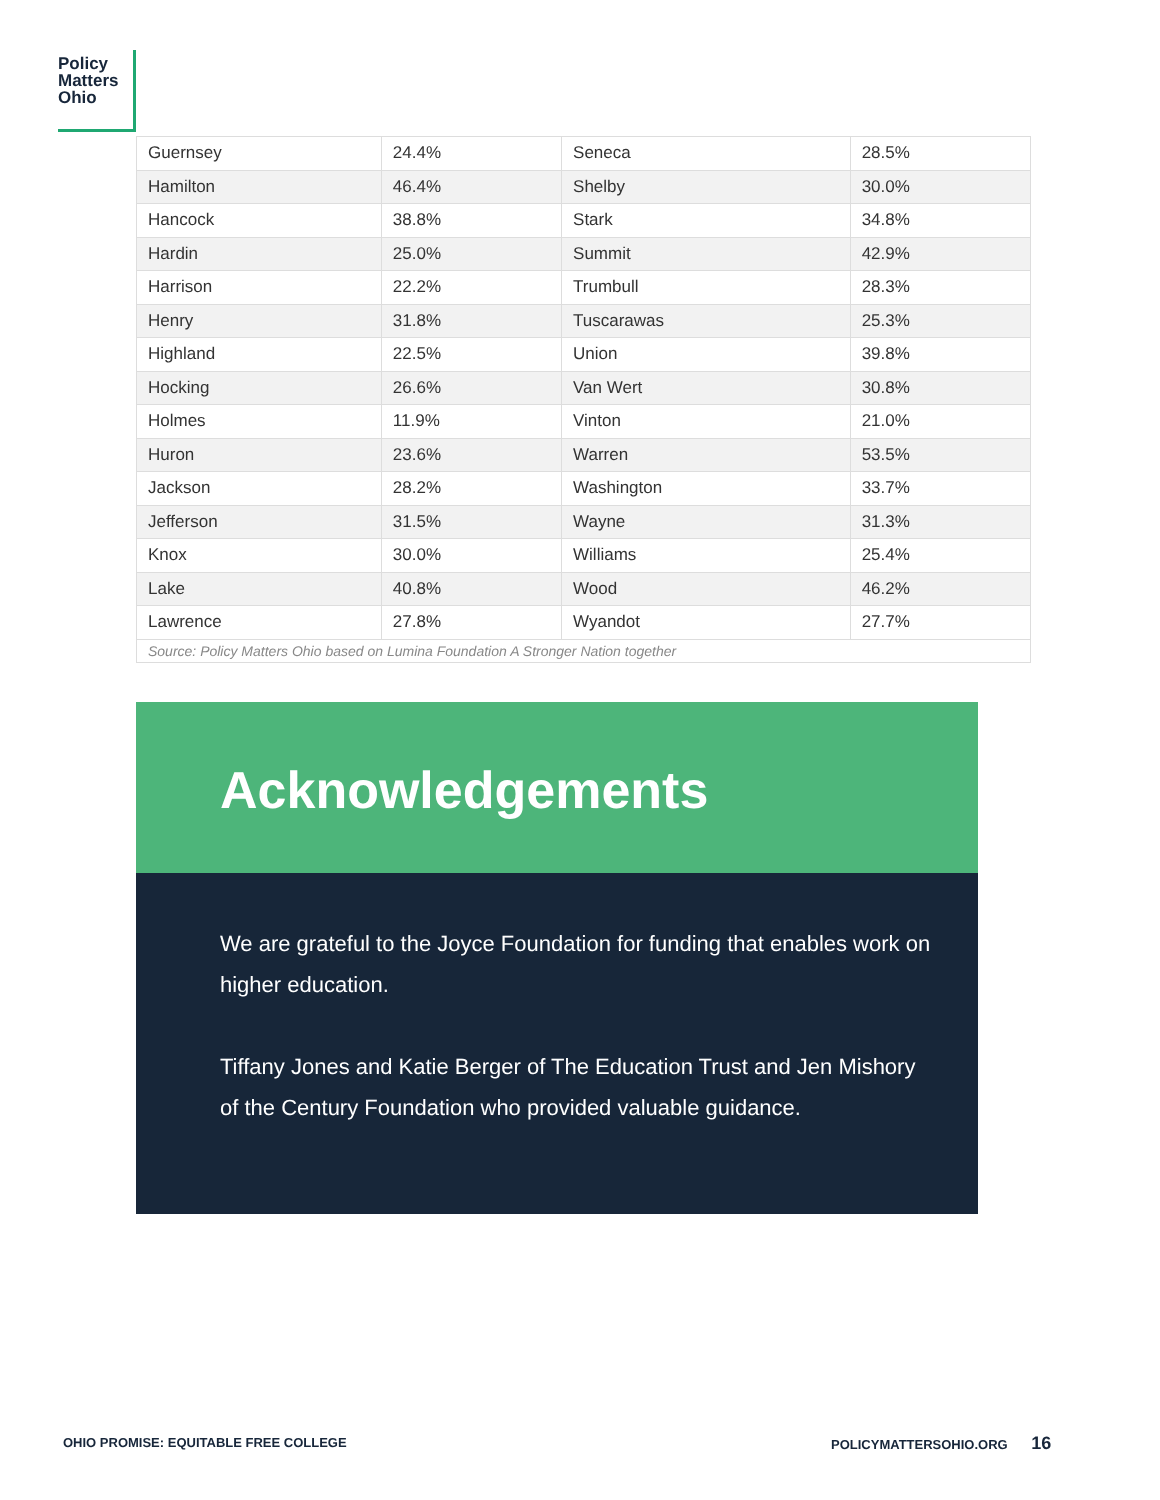Policy
Matters
Ohio
| Guernsey | 24.4% | Seneca | 28.5% |
| Hamilton | 46.4% | Shelby | 30.0% |
| Hancock | 38.8% | Stark | 34.8% |
| Hardin | 25.0% | Summit | 42.9% |
| Harrison | 22.2% | Trumbull | 28.3% |
| Henry | 31.8% | Tuscarawas | 25.3% |
| Highland | 22.5% | Union | 39.8% |
| Hocking | 26.6% | Van Wert | 30.8% |
| Holmes | 11.9% | Vinton | 21.0% |
| Huron | 23.6% | Warren | 53.5% |
| Jackson | 28.2% | Washington | 33.7% |
| Jefferson | 31.5% | Wayne | 31.3% |
| Knox | 30.0% | Williams | 25.4% |
| Lake | 40.8% | Wood | 46.2% |
| Lawrence | 27.8% | Wyandot | 27.7% |
| Source: Policy Matters Ohio based on Lumina Foundation A Stronger Nation together | | | |
Acknowledgements
We are grateful to the Joyce Foundation for funding that enables work on higher education.
Tiffany Jones and Katie Berger of The Education Trust and Jen Mishory of the Century Foundation who provided valuable guidance.
OHIO PROMISE: EQUITABLE FREE COLLEGE
POLICYMATTERSOHIO.ORG 16